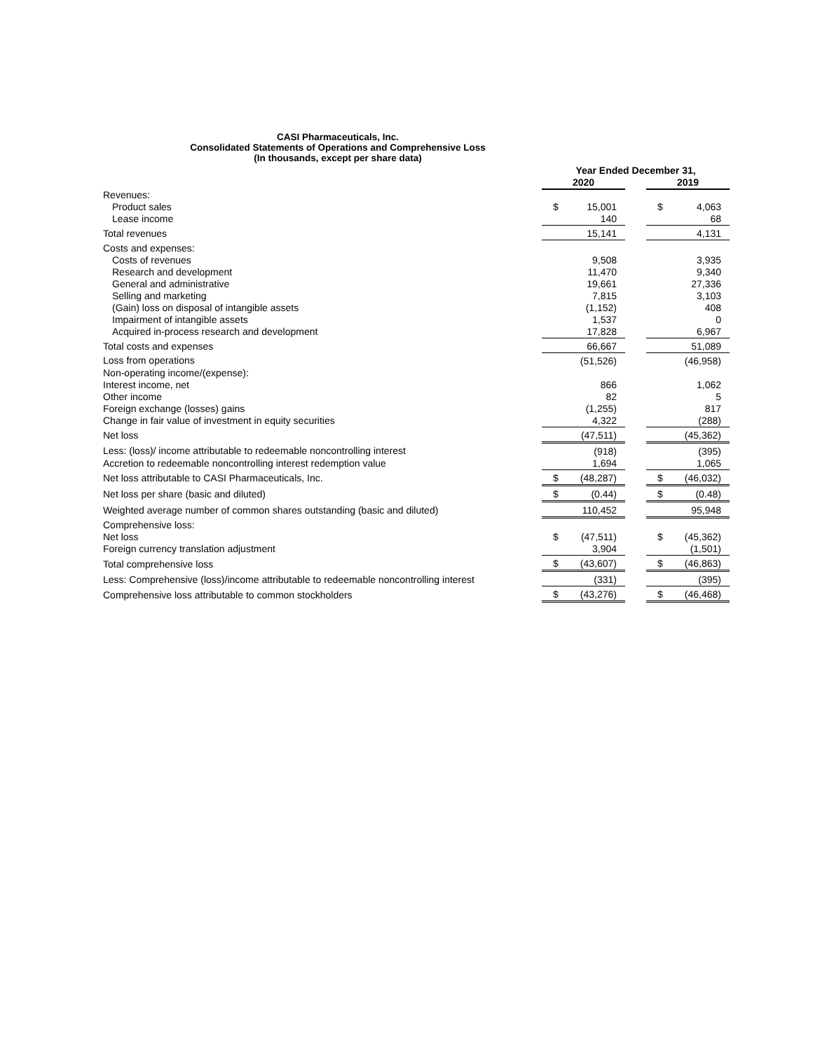CASI Pharmaceuticals, Inc.
Consolidated Statements of Operations and Comprehensive Loss
(In thousands, except per share data)
| | Year Ended December 31, | | | | |
| --- | --- | --- | --- | --- | --- |
| | 2020 | | | 2019 | |
| Revenues: | | | | | |
| Product sales | $ | 15,001 | | $ | 4,063 |
| Lease income | | 140 | | | 68 |
| Total revenues | | 15,141 | | | 4,131 |
| Costs and expenses: | | | | | |
| Costs of revenues | | 9,508 | | | 3,935 |
| Research and development | | 11,470 | | | 9,340 |
| General and administrative | | 19,661 | | | 27,336 |
| Selling and marketing | | 7,815 | | | 3,103 |
| (Gain) loss on disposal of intangible assets | | (1,152) | | | 408 |
| Impairment of intangible assets | | 1,537 | | | 0 |
| Acquired in-process research and development | | 17,828 | | | 6,967 |
| Total costs and expenses | | 66,667 | | | 51,089 |
| Loss from operations | | (51,526) | | | (46,958) |
| Non-operating income/(expense): | | | | | |
| Interest income, net | | 866 | | | 1,062 |
| Other income | | 82 | | | 5 |
| Foreign exchange (losses) gains | | (1,255) | | | 817 |
| Change in fair value of investment in equity securities | | 4,322 | | | (288) |
| Net loss | | (47,511) | | | (45,362) |
| Less: (loss)/ income attributable to redeemable noncontrolling interest | | (918) | | | (395) |
| Accretion to redeemable noncontrolling interest redemption value | | 1,694 | | | 1,065 |
| Net loss attributable to CASI Pharmaceuticals, Inc. | $ | (48,287) | | $ | (46,032) |
| Net loss per share (basic and diluted) | $ | (0.44) | | $ | (0.48) |
| Weighted average number of common shares outstanding (basic and diluted) | | 110,452 | | | 95,948 |
| Comprehensive loss: | | | | | |
| Net loss | $ | (47,511) | | $ | (45,362) |
| Foreign currency translation adjustment | | 3,904 | | | (1,501) |
| Total comprehensive loss | $ | (43,607) | | $ | (46,863) |
| Less: Comprehensive (loss)/income attributable to redeemable noncontrolling interest | | (331) | | | (395) |
| Comprehensive loss attributable to common stockholders | $ | (43,276) | | $ | (46,468) |